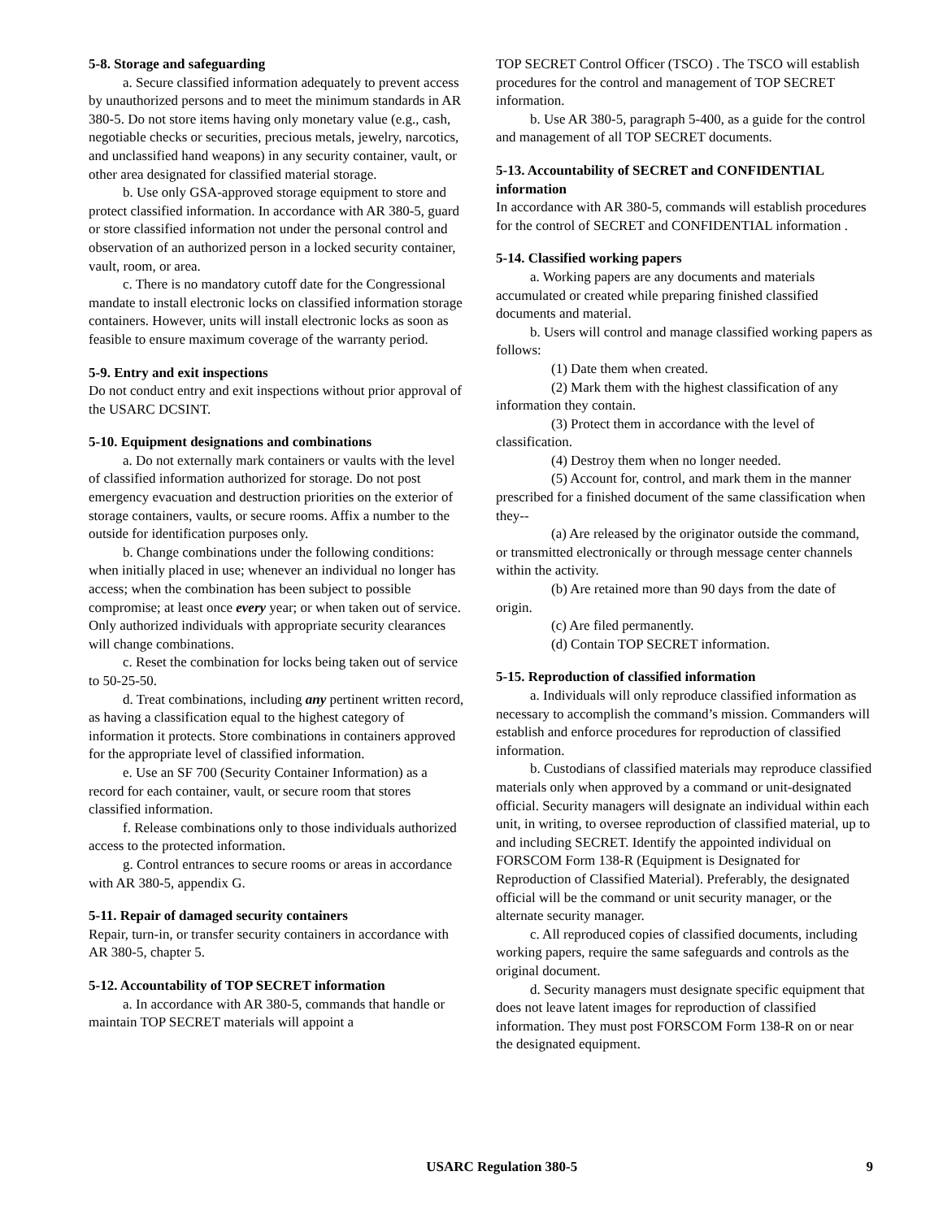5-8. Storage and safeguarding
a. Secure classified information adequately to prevent access by unauthorized persons and to meet the minimum standards in AR 380-5. Do not store items having only monetary value (e.g., cash, negotiable checks or securities, precious metals, jewelry, narcotics, and unclassified hand weapons) in any security container, vault, or other area designated for classified material storage.
b. Use only GSA-approved storage equipment to store and protect classified information. In accordance with AR 380-5, guard or store classified information not under the personal control and observation of an authorized person in a locked security container, vault, room, or area.
c. There is no mandatory cutoff date for the Congressional mandate to install electronic locks on classified information storage containers. However, units will install electronic locks as soon as feasible to ensure maximum coverage of the warranty period.
5-9. Entry and exit inspections
Do not conduct entry and exit inspections without prior approval of the USARC DCSINT.
5-10. Equipment designations and combinations
a. Do not externally mark containers or vaults with the level of classified information authorized for storage. Do not post emergency evacuation and destruction priorities on the exterior of storage containers, vaults, or secure rooms. Affix a number to the outside for identification purposes only.
b. Change combinations under the following conditions: when initially placed in use; whenever an individual no longer has access; when the combination has been subject to possible compromise; at least once every year; or when taken out of service. Only authorized individuals with appropriate security clearances will change combinations.
c. Reset the combination for locks being taken out of service to 50-25-50.
d. Treat combinations, including any pertinent written record, as having a classification equal to the highest category of information it protects. Store combinations in containers approved for the appropriate level of classified information.
e. Use an SF 700 (Security Container Information) as a record for each container, vault, or secure room that stores classified information.
f. Release combinations only to those individuals authorized access to the protected information.
g. Control entrances to secure rooms or areas in accordance with AR 380-5, appendix G.
5-11. Repair of damaged security containers
Repair, turn-in, or transfer security containers in accordance with AR 380-5, chapter 5.
5-12. Accountability of TOP SECRET information
a. In accordance with AR 380-5, commands that handle or maintain TOP SECRET materials will appoint a
TOP SECRET Control Officer (TSCO) . The TSCO will establish procedures for the control and management of TOP SECRET information.
b. Use AR 380-5, paragraph 5-400, as a guide for the control and management of all TOP SECRET documents.
5-13. Accountability of SECRET and CONFIDENTIAL information
In accordance with AR 380-5, commands will establish procedures for the control of SECRET and CONFIDENTIAL information .
5-14. Classified working papers
a. Working papers are any documents and materials accumulated or created while preparing finished classified documents and material.
b. Users will control and manage classified working papers as follows:
(1) Date them when created.
(2) Mark them with the highest classification of any information they contain.
(3) Protect them in accordance with the level of classification.
(4) Destroy them when no longer needed.
(5) Account for, control, and mark them in the manner prescribed for a finished document of the same classification when they--
(a) Are released by the originator outside the command, or transmitted electronically or through message center channels within the activity.
(b) Are retained more than 90 days from the date of origin.
(c) Are filed permanently.
(d) Contain TOP SECRET information.
5-15. Reproduction of classified information
a. Individuals will only reproduce classified information as necessary to accomplish the command’s mission. Commanders will establish and enforce procedures for reproduction of classified information.
b. Custodians of classified materials may reproduce classified materials only when approved by a command or unit-designated official. Security managers will designate an individual within each unit, in writing, to oversee reproduction of classified material, up to and including SECRET. Identify the appointed individual on FORSCOM Form 138-R (Equipment is Designated for Reproduction of Classified Material). Preferably, the designated official will be the command or unit security manager, or the alternate security manager.
c. All reproduced copies of classified documents, including working papers, require the same safeguards and controls as the original document.
d. Security managers must designate specific equipment that does not leave latent images for reproduction of classified information. They must post FORSCOM Form 138-R on or near the designated equipment.
USARC Regulation 380-5 9